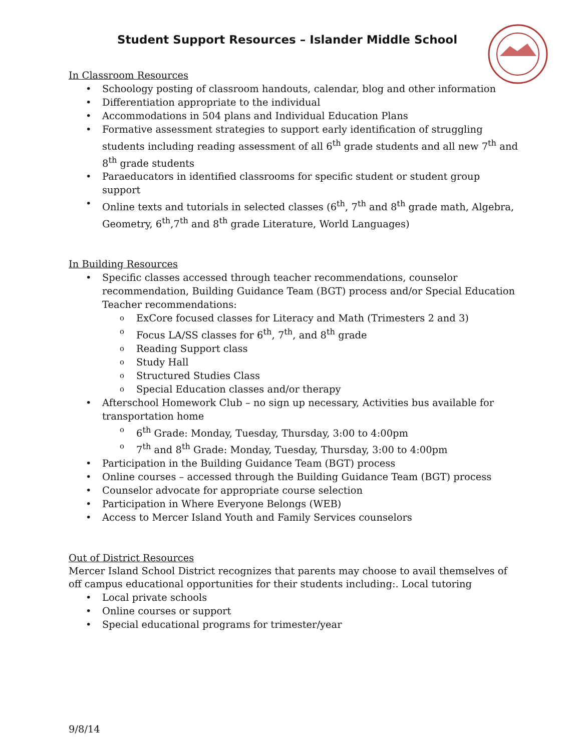Student Support Resources – Islander Middle School
In Classroom Resources
Schoology posting of classroom handouts, calendar, blog and other information
Differentiation appropriate to the individual
Accommodations in 504 plans and Individual Education Plans
Formative assessment strategies to support early identification of struggling students including reading assessment of all 6<sup>th</sup> grade students and all new 7<sup>th</sup> and 8<sup>th</sup> grade students
Paraeducators in identified classrooms for specific student or student group support
Online texts and tutorials in selected classes (6<sup>th</sup>, 7<sup>th</sup> and 8<sup>th</sup> grade math, Algebra, Geometry, 6<sup>th</sup>,7<sup>th</sup> and 8<sup>th</sup> grade Literature, World Languages)
In Building Resources
Specific classes accessed through teacher recommendations, counselor recommendation, Building Guidance Team (BGT) process and/or Special Education Teacher recommendations:
ExCore focused classes for Literacy and Math (Trimesters 2 and 3)
Focus LA/SS classes for 6<sup>th</sup>, 7<sup>th</sup>, and 8<sup>th</sup> grade
Reading Support class
Study Hall
Structured Studies Class
Special Education classes and/or therapy
Afterschool Homework Club – no sign up necessary, Activities bus available for transportation home
6<sup>th</sup> Grade: Monday, Tuesday, Thursday, 3:00 to 4:00pm
7<sup>th</sup> and 8<sup>th</sup> Grade: Monday, Tuesday, Thursday, 3:00 to 4:00pm
Participation in the Building Guidance Team (BGT) process
Online courses – accessed through the Building Guidance Team (BGT) process
Counselor advocate for appropriate course selection
Participation in Where Everyone Belongs (WEB)
Access to Mercer Island Youth and Family Services counselors
Out of District Resources
Mercer Island School District recognizes that parents may choose to avail themselves of off campus educational opportunities for their students including:. Local tutoring
Local private schools
Online courses or support
Special educational programs for trimester/year
9/8/14